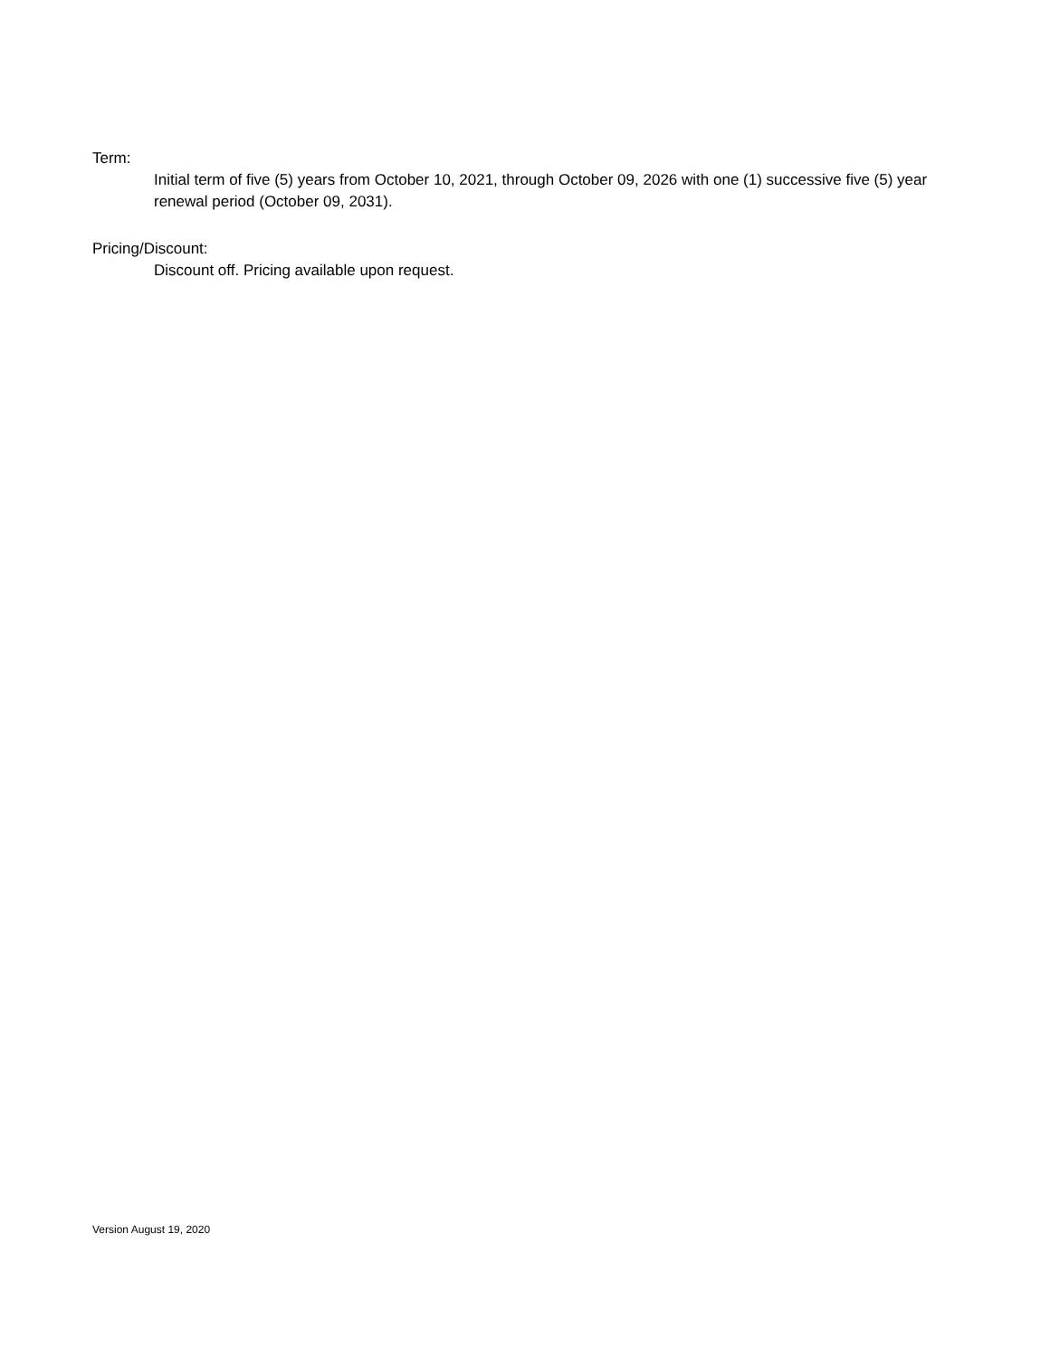Term:
Initial term of five (5) years from October 10, 2021, through October 09, 2026 with one (1) successive five (5) year renewal period (October 09, 2031).
Pricing/Discount:
Discount off. Pricing available upon request.
Version August 19, 2020